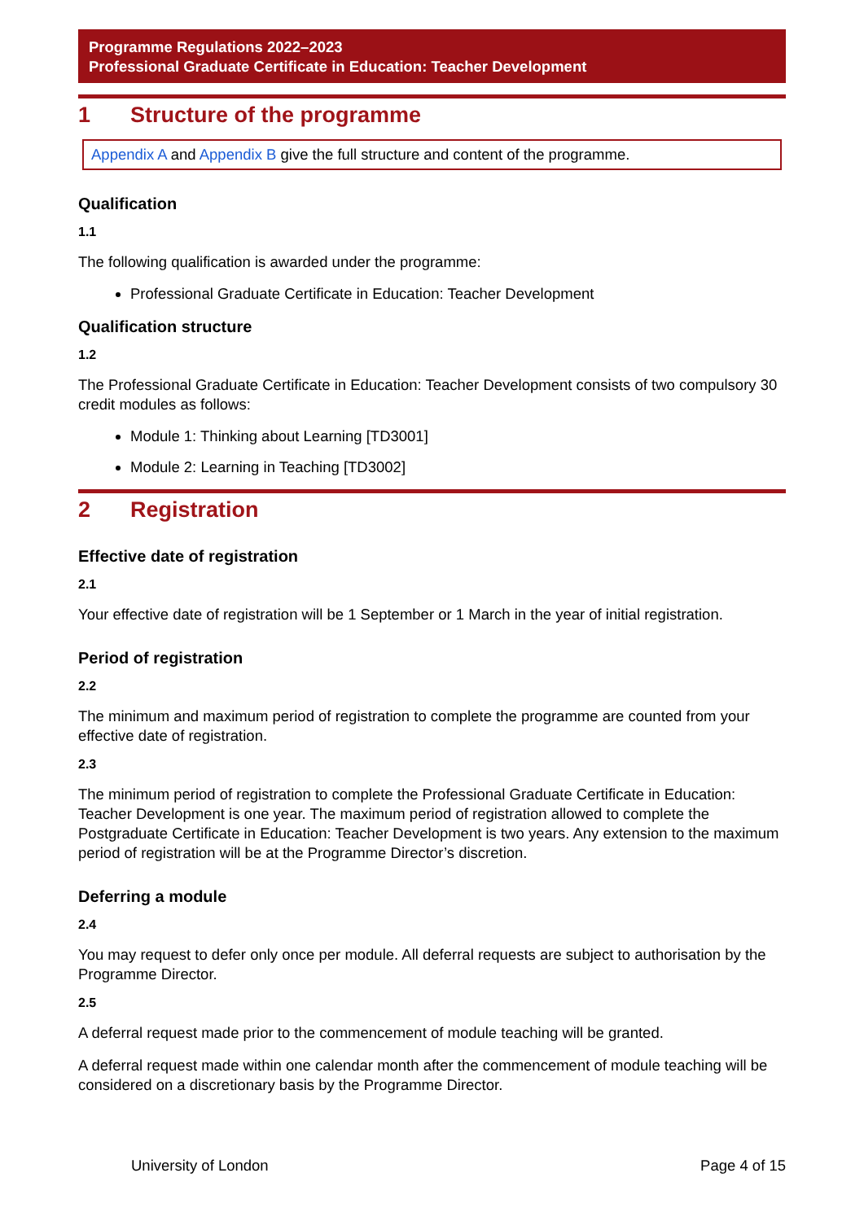Programme Regulations 2022–2023
Professional Graduate Certificate in Education: Teacher Development
1 Structure of the programme
Appendix A and Appendix B give the full structure and content of the programme.
Qualification
1.1
The following qualification is awarded under the programme:
Professional Graduate Certificate in Education: Teacher Development
Qualification structure
1.2
The Professional Graduate Certificate in Education: Teacher Development consists of two compulsory 30 credit modules as follows:
Module 1: Thinking about Learning [TD3001]
Module 2: Learning in Teaching [TD3002]
2 Registration
Effective date of registration
2.1
Your effective date of registration will be 1 September or 1 March in the year of initial registration.
Period of registration
2.2
The minimum and maximum period of registration to complete the programme are counted from your effective date of registration.
2.3
The minimum period of registration to complete the Professional Graduate Certificate in Education: Teacher Development is one year. The maximum period of registration allowed to complete the Postgraduate Certificate in Education: Teacher Development is two years. Any extension to the maximum period of registration will be at the Programme Director’s discretion.
Deferring a module
2.4
You may request to defer only once per module. All deferral requests are subject to authorisation by the Programme Director.
2.5
A deferral request made prior to the commencement of module teaching will be granted.
A deferral request made within one calendar month after the commencement of module teaching will be considered on a discretionary basis by the Programme Director.
University of London Page 4 of 15